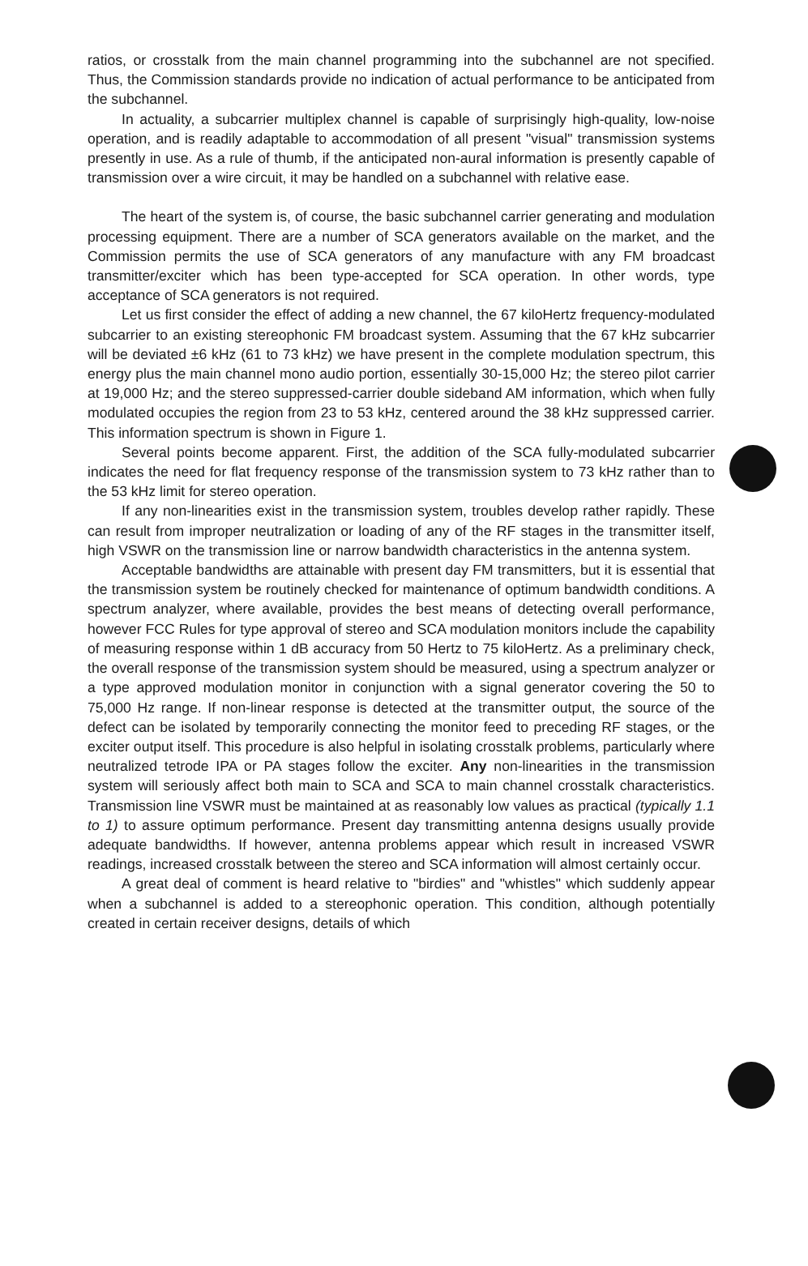ratios, or crosstalk from the main channel programming into the subchannel are not specified. Thus, the Commission standards provide no indication of actual performance to be anticipated from the subchannel.
In actuality, a subcarrier multiplex channel is capable of surprisingly high-quality, low-noise operation, and is readily adaptable to accommodation of all present "visual" transmission systems presently in use. As a rule of thumb, if the anticipated non-aural information is presently capable of transmission over a wire circuit, it may be handled on a subchannel with relative ease.
The heart of the system is, of course, the basic subchannel carrier generating and modulation processing equipment. There are a number of SCA generators available on the market, and the Commission permits the use of SCA generators of any manufacture with any FM broadcast transmitter/exciter which has been type-accepted for SCA operation. In other words, type acceptance of SCA generators is not required.
Let us first consider the effect of adding a new channel, the 67 kiloHertz frequency-modulated subcarrier to an existing stereophonic FM broadcast system. Assuming that the 67 kHz subcarrier will be deviated ±6 kHz (61 to 73 kHz) we have present in the complete modulation spectrum, this energy plus the main channel mono audio portion, essentially 30-15,000 Hz; the stereo pilot carrier at 19,000 Hz; and the stereo suppressed-carrier double sideband AM information, which when fully modulated occupies the region from 23 to 53 kHz, centered around the 38 kHz suppressed carrier. This information spectrum is shown in Figure 1.
Several points become apparent. First, the addition of the SCA fully-modulated subcarrier indicates the need for flat frequency response of the transmission system to 73 kHz rather than to the 53 kHz limit for stereo operation.
If any non-linearities exist in the transmission system, troubles develop rather rapidly. These can result from improper neutralization or loading of any of the RF stages in the transmitter itself, high VSWR on the transmission line or narrow bandwidth characteristics in the antenna system.
Acceptable bandwidths are attainable with present day FM transmitters, but it is essential that the transmission system be routinely checked for maintenance of optimum bandwidth conditions. A spectrum analyzer, where available, provides the best means of detecting overall performance, however FCC Rules for type approval of stereo and SCA modulation monitors include the capability of measuring response within 1 dB accuracy from 50 Hertz to 75 kiloHertz. As a preliminary check, the overall response of the transmission system should be measured, using a spectrum analyzer or a type approved modulation monitor in conjunction with a signal generator covering the 50 to 75,000 Hz range. If non-linear response is detected at the transmitter output, the source of the defect can be isolated by temporarily connecting the monitor feed to preceding RF stages, or the exciter output itself. This procedure is also helpful in isolating crosstalk problems, particularly where neutralized tetrode IPA or PA stages follow the exciter. Any non-linearities in the transmission system will seriously affect both main to SCA and SCA to main channel crosstalk characteristics. Transmission line VSWR must be maintained at as reasonably low values as practical (typically 1.1 to 1) to assure optimum performance. Present day transmitting antenna designs usually provide adequate bandwidths. If however, antenna problems appear which result in increased VSWR readings, increased crosstalk between the stereo and SCA information will almost certainly occur.
A great deal of comment is heard relative to "birdies" and "whistles" which suddenly appear when a subchannel is added to a stereophonic operation. This condition, although potentially created in certain receiver designs, details of which